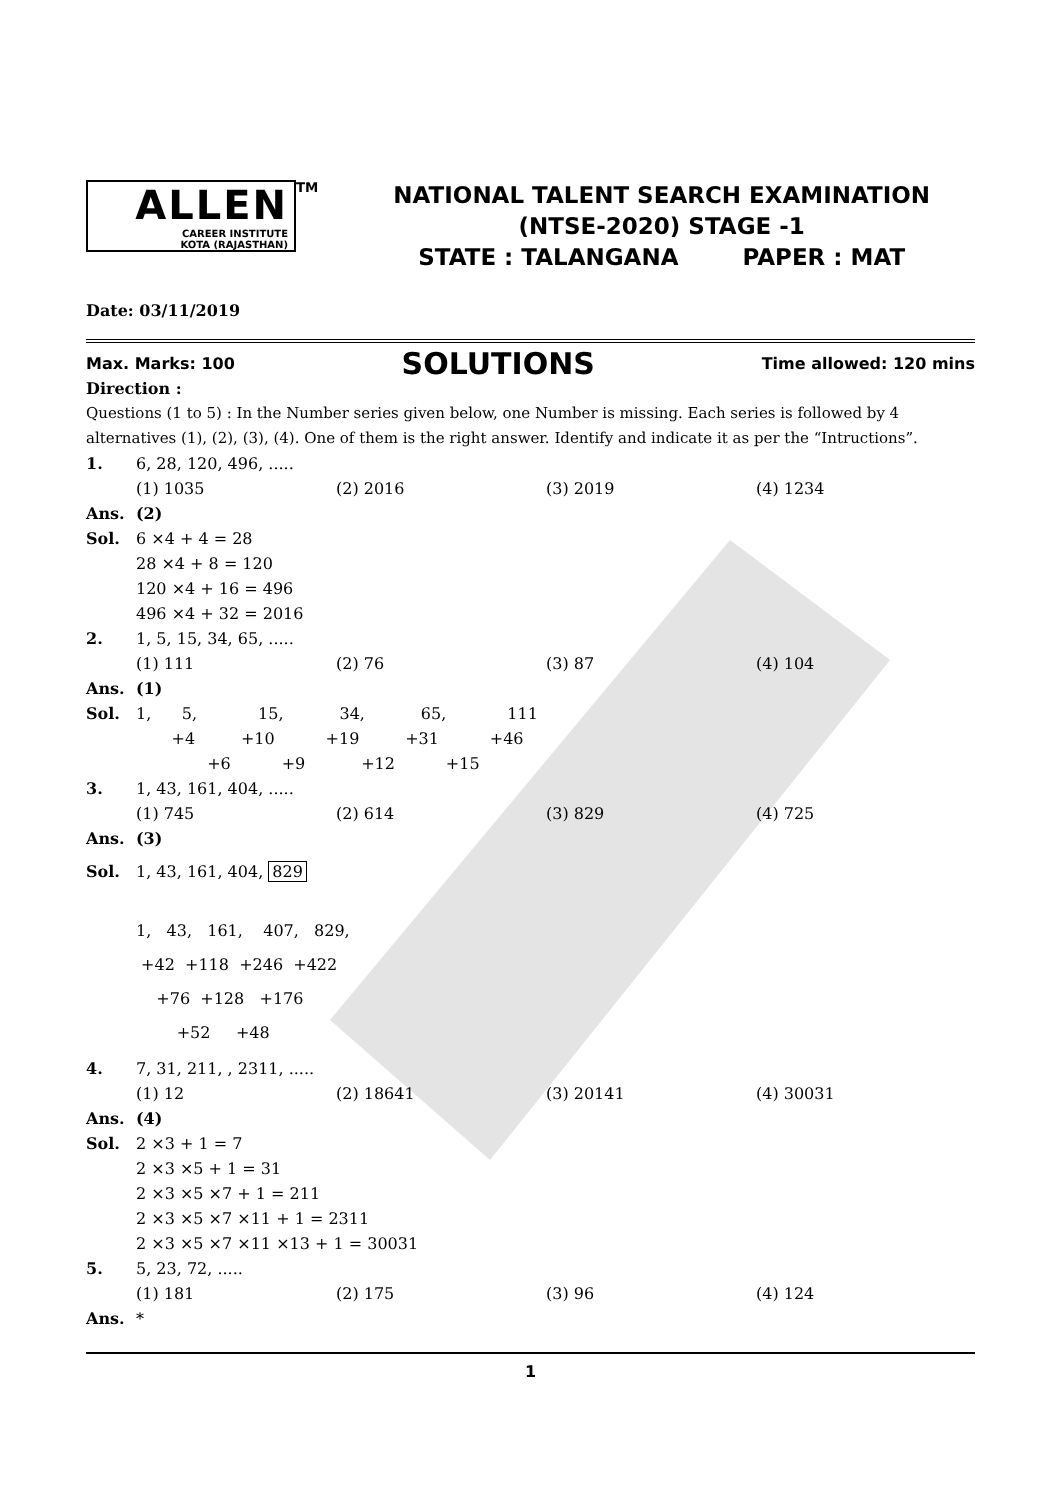ALLEN
CAREER INSTITUTE
KOTA (RAJASTHAN)
<sup>TM</sup>
NATIONAL TALENT SEARCH EXAMINATION
(NTSE-2020) STAGE -1
STATE : TALANGANA PAPER : MAT
Date: 03/11/2019
Max. Marks: 100 SOLUTIONS Time allowed: 120 mins
Direction :
Questions (1 to 5) : In the Number series given below, one Number is missing. Each series is followed by 4 alternatives (1), (2), (3), (4). One of them is the right answer. Identify and indicate it as per the “Intructions”.
1. 6, 28, 120, 496, .....
(1) 1035 (2) 2016 (3) 2019 (4) 1234
Ans. (2)
Sol. 6 ×4 + 4 = 28
28 ×4 + 8 = 120
120 ×4 + 16 = 496
496 ×4 + 32 = 2016
2. 1, 5, 15, 34, 65, .....
(1) 111 (2) 76 (3) 87 (4) 104
Ans. (1)
Sol. 1, 5, 15, 34, 65, 111 +4 +10 +19 +31 +46 +6 +9 +12 +15
3. 1, 43, 161, 404, .....
(1) 745 (2) 614 (3) 829 (4) 725
Ans. (3)
Sol. 1, 43, 161, 404, 829
1, 43, 161, 407, 829, +42 +118 +246 +422 +76 +128 +176 +52 +48
4. 7, 31, 211, , 2311, .....
(1) 12 (2) 18641 (3) 20141 (4) 30031
Ans. (4)
Sol. 2 ×3 + 1 = 7
2 ×3 ×5 + 1 = 31
2 ×3 ×5 ×7 + 1 = 211
2 ×3 ×5 ×7 ×11 + 1 = 2311
2 ×3 ×5 ×7 ×11 ×13 + 1 = 30031
5. 5, 23, 72, .....
(1) 181 (2) 175 (3) 96 (4) 124
Ans. *
1